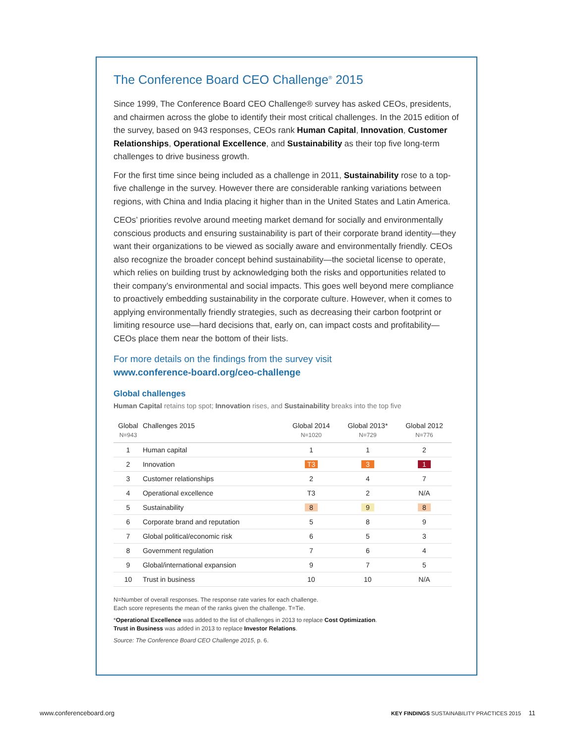The Conference Board CEO Challenge<sup>®</sup> 2015
Since 1999, The Conference Board CEO Challenge® survey has asked CEOs, presidents, and chairmen across the globe to identify their most critical challenges. In the 2015 edition of the survey, based on 943 responses, CEOs rank Human Capital, Innovation, Customer Relationships, Operational Excellence, and Sustainability as their top five long-term challenges to drive business growth.
For the first time since being included as a challenge in 2011, Sustainability rose to a top-five challenge in the survey. However there are considerable ranking variations between regions, with China and India placing it higher than in the United States and Latin America.
CEOs’ priorities revolve around meeting market demand for socially and environmentally conscious products and ensuring sustainability is part of their corporate brand identity—they want their organizations to be viewed as socially aware and environmentally friendly. CEOs also recognize the broader concept behind sustainability—the societal license to operate, which relies on building trust by acknowledging both the risks and opportunities related to their company’s environmental and social impacts. This goes well beyond mere compliance to proactively embedding sustainability in the corporate culture. However, when it comes to applying environmentally friendly strategies, such as decreasing their carbon footprint or limiting resource use—hard decisions that, early on, can impact costs and profitability—CEOs place them near the bottom of their lists.
For more details on the findings from the survey visit
www.conference-board.org/ceo-challenge
Global challenges
Human Capital retains top spot; Innovation rises, and Sustainability breaks into the top five
| Global N=943 | Challenges 2015 | Global 2014 N=1020 | Global 2013* N=729 | Global 2012 N=776 |
| --- | --- | --- | --- | --- |
| 1 | Human capital | 1 | 1 | 2 |
| 2 | Innovation | T3 | 3 | 1 |
| 3 | Customer relationships | 2 | 4 | 7 |
| 4 | Operational excellence | T3 | 2 | N/A |
| 5 | Sustainability | 8 | 9 | 8 |
| 6 | Corporate brand and reputation | 5 | 8 | 9 |
| 7 | Global political/economic risk | 6 | 5 | 3 |
| 8 | Government regulation | 7 | 6 | 4 |
| 9 | Global/international expansion | 9 | 7 | 5 |
| 10 | Trust in business | 10 | 10 | N/A |
N=Number of overall responses. The response rate varies for each challenge.
Each score represents the mean of the ranks given the challenge. T=Tie.
*Operational Excellence was added to the list of challenges in 2013 to replace Cost Optimization.
Trust in Business was added in 2013 to replace Investor Relations.
Source: The Conference Board CEO Challenge 2015, p. 6.
www.conferenceboard.org KEY FINDINGS SUSTAINABILITY PRACTICES 2015 11